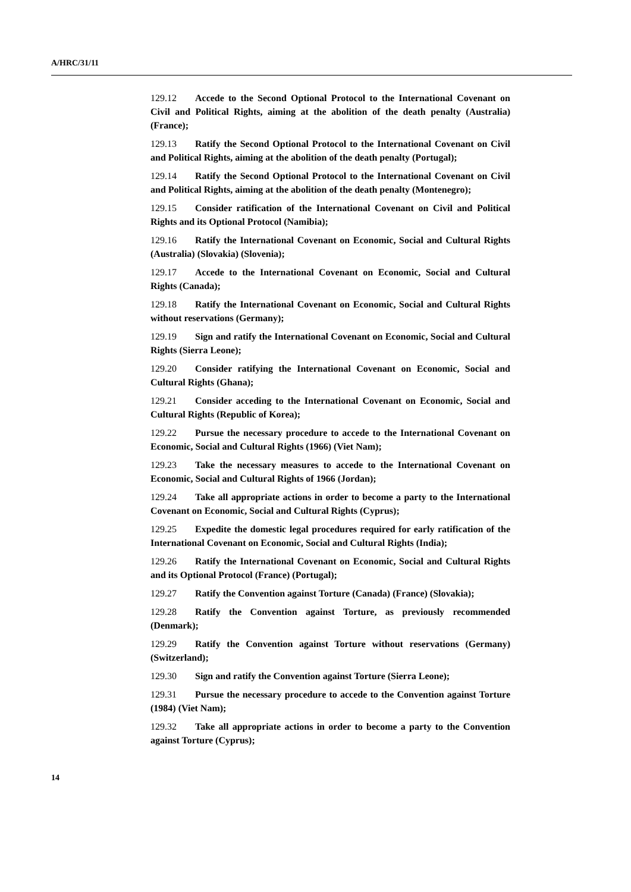A/HRC/31/11
129.12 Accede to the Second Optional Protocol to the International Covenant on Civil and Political Rights, aiming at the abolition of the death penalty (Australia) (France);
129.13 Ratify the Second Optional Protocol to the International Covenant on Civil and Political Rights, aiming at the abolition of the death penalty (Portugal);
129.14 Ratify the Second Optional Protocol to the International Covenant on Civil and Political Rights, aiming at the abolition of the death penalty (Montenegro);
129.15 Consider ratification of the International Covenant on Civil and Political Rights and its Optional Protocol (Namibia);
129.16 Ratify the International Covenant on Economic, Social and Cultural Rights (Australia) (Slovakia) (Slovenia);
129.17 Accede to the International Covenant on Economic, Social and Cultural Rights (Canada);
129.18 Ratify the International Covenant on Economic, Social and Cultural Rights without reservations (Germany);
129.19 Sign and ratify the International Covenant on Economic, Social and Cultural Rights (Sierra Leone);
129.20 Consider ratifying the International Covenant on Economic, Social and Cultural Rights (Ghana);
129.21 Consider acceding to the International Covenant on Economic, Social and Cultural Rights (Republic of Korea);
129.22 Pursue the necessary procedure to accede to the International Covenant on Economic, Social and Cultural Rights (1966) (Viet Nam);
129.23 Take the necessary measures to accede to the International Covenant on Economic, Social and Cultural Rights of 1966 (Jordan);
129.24 Take all appropriate actions in order to become a party to the International Covenant on Economic, Social and Cultural Rights (Cyprus);
129.25 Expedite the domestic legal procedures required for early ratification of the International Covenant on Economic, Social and Cultural Rights (India);
129.26 Ratify the International Covenant on Economic, Social and Cultural Rights and its Optional Protocol (France) (Portugal);
129.27 Ratify the Convention against Torture (Canada) (France) (Slovakia);
129.28 Ratify the Convention against Torture, as previously recommended (Denmark);
129.29 Ratify the Convention against Torture without reservations (Germany) (Switzerland);
129.30 Sign and ratify the Convention against Torture (Sierra Leone);
129.31 Pursue the necessary procedure to accede to the Convention against Torture (1984) (Viet Nam);
129.32 Take all appropriate actions in order to become a party to the Convention against Torture (Cyprus);
14